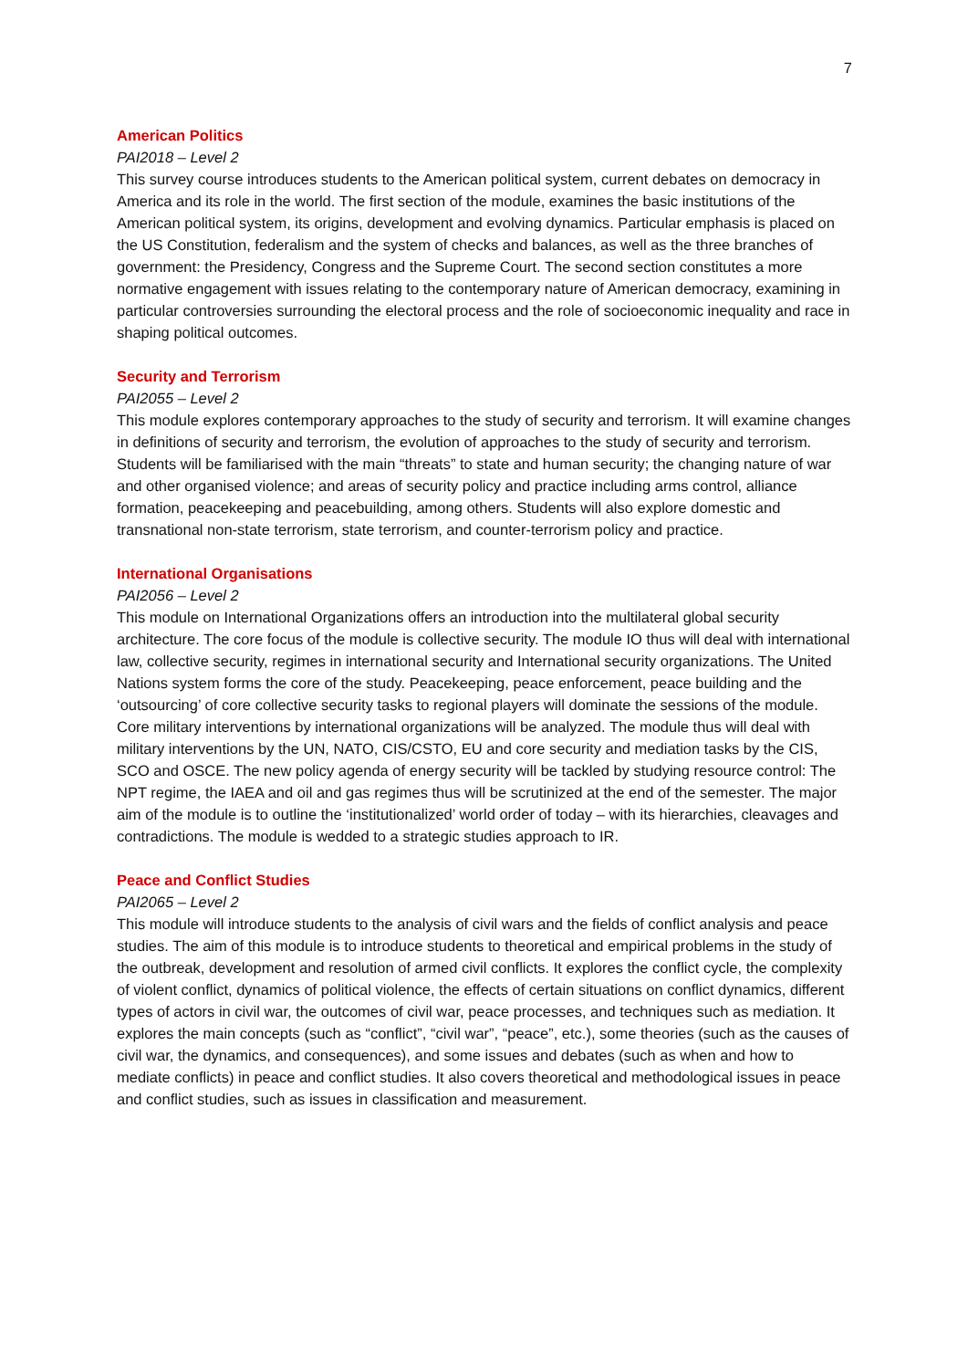7
American Politics
PAI2018 – Level 2
This survey course introduces students to the American political system, current debates on democracy in America and its role in the world. The first section of the module, examines the basic institutions of the American political system, its origins, development and evolving dynamics. Particular emphasis is placed on the US Constitution, federalism and the system of checks and balances, as well as the three branches of government: the Presidency, Congress and the Supreme Court. The second section constitutes a more normative engagement with issues relating to the contemporary nature of American democracy, examining in particular controversies surrounding the electoral process and the role of socioeconomic inequality and race in shaping political outcomes.
Security and Terrorism
PAI2055 – Level 2
This module explores contemporary approaches to the study of security and terrorism. It will examine changes in definitions of security and terrorism, the evolution of approaches to the study of security and terrorism. Students will be familiarised with the main “threats” to state and human security; the changing nature of war and other organised violence; and areas of security policy and practice including arms control, alliance formation, peacekeeping and peacebuilding, among others. Students will also explore domestic and transnational non-state terrorism, state terrorism, and counter-terrorism policy and practice.
International Organisations
PAI2056 – Level 2
This module on International Organizations offers an introduction into the multilateral global security architecture. The core focus of the module is collective security. The module IO thus will deal with international law, collective security, regimes in international security and International security organizations. The United Nations system forms the core of the study. Peacekeeping, peace enforcement, peace building and the ‘outsourcing’ of core collective security tasks to regional players will dominate the sessions of the module. Core military interventions by international organizations will be analyzed. The module thus will deal with military interventions by the UN, NATO, CIS/CSTO, EU and core security and mediation tasks by the CIS, SCO and OSCE. The new policy agenda of energy security will be tackled by studying resource control: The NPT regime, the IAEA and oil and gas regimes thus will be scrutinized at the end of the semester. The major aim of the module is to outline the ‘institutionalized’ world order of today – with its hierarchies, cleavages and contradictions. The module is wedded to a strategic studies approach to IR.
Peace and Conflict Studies
PAI2065 – Level 2
This module will introduce students to the analysis of civil wars and the fields of conflict analysis and peace studies. The aim of this module is to introduce students to theoretical and empirical problems in the study of the outbreak, development and resolution of armed civil conflicts. It explores the conflict cycle, the complexity of violent conflict, dynamics of political violence, the effects of certain situations on conflict dynamics, different types of actors in civil war, the outcomes of civil war, peace processes, and techniques such as mediation. It explores the main concepts (such as “conflict”, “civil war”, “peace”, etc.), some theories (such as the causes of civil war, the dynamics, and consequences), and some issues and debates (such as when and how to mediate conflicts) in peace and conflict studies. It also covers theoretical and methodological issues in peace and conflict studies, such as issues in classification and measurement.